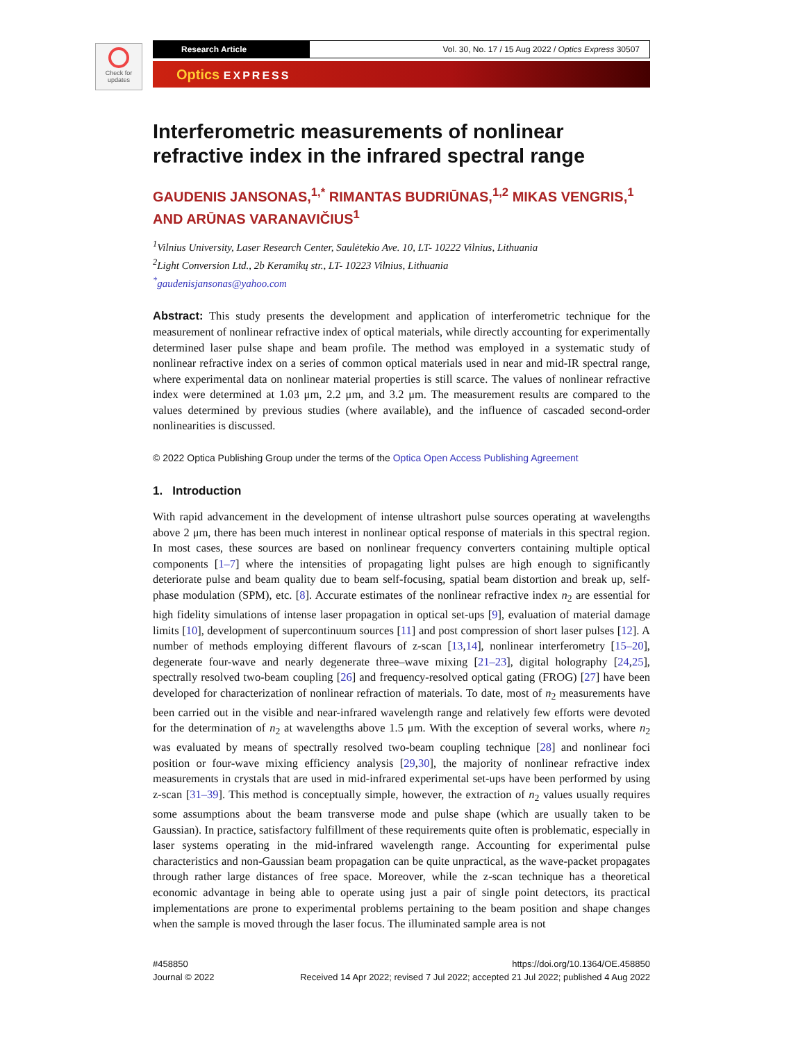Check for
updates
Research Article Vol. 30, No. 17 / 15 Aug 2022 / Optics Express 30507
Optics EXPRESS
Interferometric measurements of nonlinear refractive index in the infrared spectral range
GAUDENIS JANSONAS,<sup>1,*</sup> RIMANTAS BUDRIŪNAS,<sup>1,2</sup> MIKAS VENGRIS,<sup>1</sup> AND ARŪNAS VARANAVIČIUS<sup>1</sup>
<sup>1</sup> Vilnius University, Laser Research Center, Saulėtekio Ave. 10, LT- 10222 Vilnius, Lithuania
<sup>2</sup> Light Conversion Ltd., 2b Keramikų str., LT- 10223 Vilnius, Lithuania
<sup>*</sup> gaudenisjansonas@yahoo.com
Abstract: This study presents the development and application of interferometric technique for the measurement of nonlinear refractive index of optical materials, while directly accounting for experimentally determined laser pulse shape and beam profile. The method was employed in a systematic study of nonlinear refractive index on a series of common optical materials used in near and mid-IR spectral range, where experimental data on nonlinear material properties is still scarce. The values of nonlinear refractive index were determined at 1.03 μm, 2.2 μm, and 3.2 μm. The measurement results are compared to the values determined by previous studies (where available), and the influence of cascaded second-order nonlinearities is discussed.
© 2022 Optica Publishing Group under the terms of the Optica Open Access Publishing Agreement
1. Introduction
With rapid advancement in the development of intense ultrashort pulse sources operating at wavelengths above 2 μm, there has been much interest in nonlinear optical response of materials in this spectral region. In most cases, these sources are based on nonlinear frequency converters containing multiple optical components [1–7] where the intensities of propagating light pulses are high enough to significantly deteriorate pulse and beam quality due to beam self-focusing, spatial beam distortion and break up, self-phase modulation (SPM), etc. [8]. Accurate estimates of the nonlinear refractive index n<sub>2</sub> are essential for high fidelity simulations of intense laser propagation in optical set-ups [9], evaluation of material damage limits [10], development of supercontinuum sources [11] and post compression of short laser pulses [12]. A number of methods employing different flavours of z-scan [13,14], nonlinear interferometry [15–20], degenerate four-wave and nearly degenerate three–wave mixing [21–23], digital holography [24,25], spectrally resolved two-beam coupling [26] and frequency-resolved optical gating (FROG) [27] have been developed for characterization of nonlinear refraction of materials. To date, most of n<sub>2</sub> measurements have been carried out in the visible and near-infrared wavelength range and relatively few efforts were devoted for the determination of n<sub>2</sub> at wavelengths above 1.5 μm. With the exception of several works, where n<sub>2</sub> was evaluated by means of spectrally resolved two-beam coupling technique [28] and nonlinear foci position or four-wave mixing efficiency analysis [29,30], the majority of nonlinear refractive index measurements in crystals that are used in mid-infrared experimental set-ups have been performed by using z-scan [31–39]. This method is conceptually simple, however, the extraction of n<sub>2</sub> values usually requires some assumptions about the beam transverse mode and pulse shape (which are usually taken to be Gaussian). In practice, satisfactory fulfillment of these requirements quite often is problematic, especially in laser systems operating in the mid-infrared wavelength range. Accounting for experimental pulse characteristics and non-Gaussian beam propagation can be quite unpractical, as the wave-packet propagates through rather large distances of free space. Moreover, while the z-scan technique has a theoretical economic advantage in being able to operate using just a pair of single point detectors, its practical implementations are prone to experimental problems pertaining to the beam position and shape changes when the sample is moved through the laser focus. The illuminated sample area is not
#458850
Journal © 2022
https://doi.org/10.1364/OE.458850
Received 14 Apr 2022; revised 7 Jul 2022; accepted 21 Jul 2022; published 4 Aug 2022